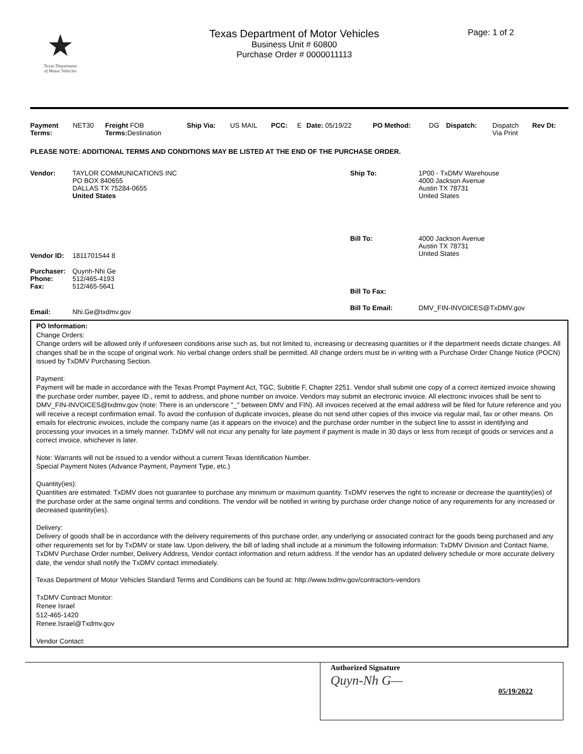★
Texas Department
of Motor Vehicles
Texas Department of Motor Vehicles
Business Unit # 60800
Purchase Order # 0000011113
Page: 1 of 2
| Payment Terms: | NET30 | Freight FOB Terms: Destination | Ship Via: | US MAIL | PCC: | E | Date: 05/19/22 | PO Method: | DG | Dispatch: | Dispatch Via Print | Rev Dt: |
PLEASE NOTE: ADDITIONAL TERMS AND CONDITIONS MAY BE LISTED AT THE END OF THE PURCHASE ORDER.
| Vendor: | TAYLOR COMMUNICATIONS INC PO BOX 840655 DALLAS TX 75284-0655 United States |
| Vendor ID: | 1811701544 8 |
| Purchaser: Phone: Fax: | Quynh-Nhi Ge 512/465-4193 512/465-5641 |
| Email: | Nhi.Ge@txdmv.gov |
| Ship To: | 1P00 - TxDMV Warehouse 4000 Jackson Avenue Austin TX 78731 United States |
| Bill To: | 4000 Jackson Avenue Austin TX 78731 United States |
| Bill To Fax: | |
| Bill To Email: | DMV_FIN-INVOICES@TxDMV.gov |
PO Information:
Change Orders:
Change orders will be allowed only if unforeseen conditions arise such as, but not limited to, increasing or decreasing quantities or if the department needs dictate changes. All changes shall be in the scope of original work. No verbal change orders shall be permitted. All change orders must be in writing with a Purchase Order Change Notice (POCN) issued by TxDMV Purchasing Section.
Payment:
Payment will be made in accordance with the Texas Prompt Payment Act, TGC, Subtitle F, Chapter 2251. Vendor shall submit one copy of a correct itemized invoice showing the purchase order number, payee ID., remit to address, and phone number on invoice. Vendors may submit an electronic invoice. All electronic invoices shall be sent to DMV_FIN-INVOICES@txdmv.gov (note: There is an underscore "_" between DMV and FIN). All invoices received at the email address will be filed for future reference and you will receive a receipt confirmation email. To avoid the confusion of duplicate invoices, please do not send other copies of this invoice via regular mail, fax or other means. On emails for electronic invoices, include the company name (as it appears on the invoice) and the purchase order number in the subject line to assist in identifying and processing your invoices in a timely manner. TxDMV will not incur any penalty for late payment if payment is made in 30 days or less from receipt of goods or services and a correct invoice, whichever is later.
Note: Warrants will not be issued to a vendor without a current Texas Identification Number.
Special Payment Notes (Advance Payment, Payment Type, etc.)
Quantity(ies):
Quantities are estimated: TxDMV does not guarantee to purchase any minimum or maximum quantity. TxDMV reserves the right to increase or decrease the quantity(ies) of the purchase order at the same original terms and conditions. The vendor will be notified in writing by purchase order change notice of any requirements for any increased or decreased quantity(ies).
Delivery:
Delivery of goods shall be in accordance with the delivery requirements of this purchase order, any underlying or associated contract for the goods being purchased and any other requirements set for by TxDMV or state law. Upon delivery, the bill of lading shall include at a minimum the following information: TxDMV Division and Contact Name, TxDMV Purchase Order number, Delivery Address, Vendor contact information and return address. If the vendor has an updated delivery schedule or more accurate delivery date, the vendor shall notify the TxDMV contact immediately.
Texas Department of Motor Vehicles Standard Terms and Conditions can be found at: http://www.txdmv.gov/contractors-vendors
TxDMV Contract Monitor:
Renee Israel
512-465-1420
Renee.Israel@Txdmv.gov
Vendor Contact:
Authorized Signature
Quyn-Nh G— 05/19/2022